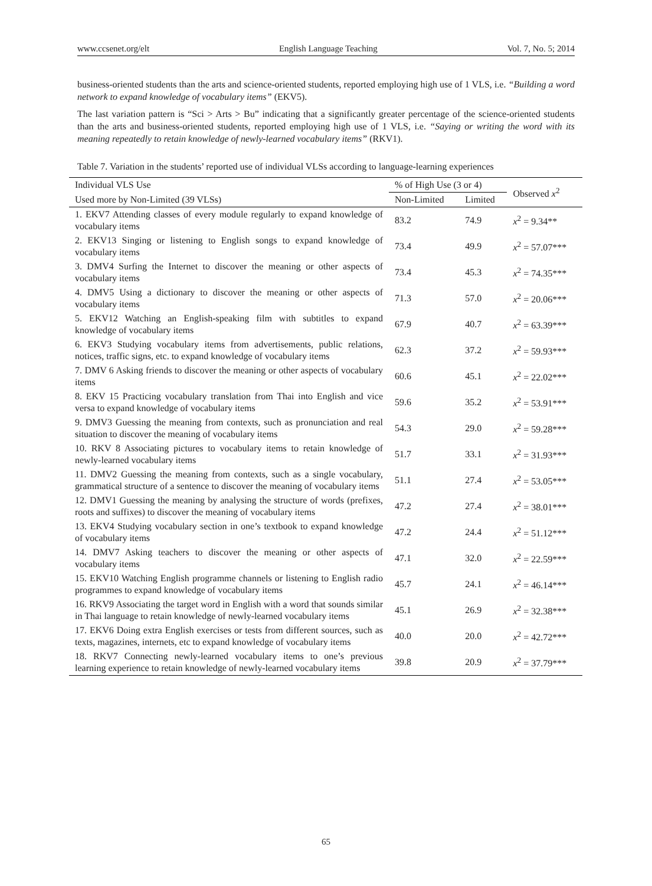www.ccsenet.org/elt English Language Teaching Vol. 7, No. 5; 2014
business-oriented students than the arts and science-oriented students, reported employing high use of 1 VLS, i.e. “Building a word network to expand knowledge of vocabulary items” (EKV5).
The last variation pattern is “Sci > Arts > Bu” indicating that a significantly greater percentage of the science-oriented students than the arts and business-oriented students, reported employing high use of 1 VLS, i.e. “Saying or writing the word with its meaning repeatedly to retain knowledge of newly-learned vocabulary items” (RKV1).
Table 7. Variation in the students’ reported use of individual VLSs according to language-learning experiences
| Individual VLS Use | % of High Use (3 or 4) | | Observed x<sup>2</sup> |
| --- | --- | --- | --- |
| Used more by Non-Limited (39 VLSs) | Non-Limited | Limited | |
| 1. EKV7 Attending classes of every module regularly to expand knowledge of vocabulary items | 83.2 | 74.9 | x<sup>2</sup> = 9.34** |
| 2. EKV13 Singing or listening to English songs to expand knowledge of vocabulary items | 73.4 | 49.9 | x<sup>2</sup> = 57.07*** |
| 3. DMV4 Surfing the Internet to discover the meaning or other aspects of vocabulary items | 73.4 | 45.3 | x<sup>2</sup> = 74.35*** |
| 4. DMV5 Using a dictionary to discover the meaning or other aspects of vocabulary items | 71.3 | 57.0 | x<sup>2</sup> = 20.06*** |
| 5. EKV12 Watching an English-speaking film with subtitles to expand knowledge of vocabulary items | 67.9 | 40.7 | x<sup>2</sup> = 63.39*** |
| 6. EKV3 Studying vocabulary items from advertisements, public relations, notices, traffic signs, etc. to expand knowledge of vocabulary items | 62.3 | 37.2 | x<sup>2</sup> = 59.93*** |
| 7. DMV 6 Asking friends to discover the meaning or other aspects of vocabulary items | 60.6 | 45.1 | x<sup>2</sup> = 22.02*** |
| 8. EKV 15 Practicing vocabulary translation from Thai into English and vice versa to expand knowledge of vocabulary items | 59.6 | 35.2 | x<sup>2</sup> = 53.91*** |
| 9. DMV3 Guessing the meaning from contexts, such as pronunciation and real situation to discover the meaning of vocabulary items | 54.3 | 29.0 | x<sup>2</sup> = 59.28*** |
| 10. RKV 8 Associating pictures to vocabulary items to retain knowledge of newly-learned vocabulary items | 51.7 | 33.1 | x<sup>2</sup> = 31.93*** |
| 11. DMV2 Guessing the meaning from contexts, such as a single vocabulary, grammatical structure of a sentence to discover the meaning of vocabulary items | 51.1 | 27.4 | x<sup>2</sup> = 53.05*** |
| 12. DMV1 Guessing the meaning by analysing the structure of words (prefixes, roots and suffixes) to discover the meaning of vocabulary items | 47.2 | 27.4 | x<sup>2</sup> = 38.01*** |
| 13. EKV4 Studying vocabulary section in one’s textbook to expand knowledge of vocabulary items | 47.2 | 24.4 | x<sup>2</sup> = 51.12*** |
| 14. DMV7 Asking teachers to discover the meaning or other aspects of vocabulary items | 47.1 | 32.0 | x<sup>2</sup> = 22.59*** |
| 15. EKV10 Watching English programme channels or listening to English radio programmes to expand knowledge of vocabulary items | 45.7 | 24.1 | x<sup>2</sup> = 46.14*** |
| 16. RKV9 Associating the target word in English with a word that sounds similar in Thai language to retain knowledge of newly-learned vocabulary items | 45.1 | 26.9 | x<sup>2</sup> = 32.38*** |
| 17. EKV6 Doing extra English exercises or tests from different sources, such as texts, magazines, internets, etc to expand knowledge of vocabulary items | 40.0 | 20.0 | x<sup>2</sup> = 42.72*** |
| 18. RKV7 Connecting newly-learned vocabulary items to one’s previous learning experience to retain knowledge of newly-learned vocabulary items | 39.8 | 20.9 | x<sup>2</sup> = 37.79*** |
65